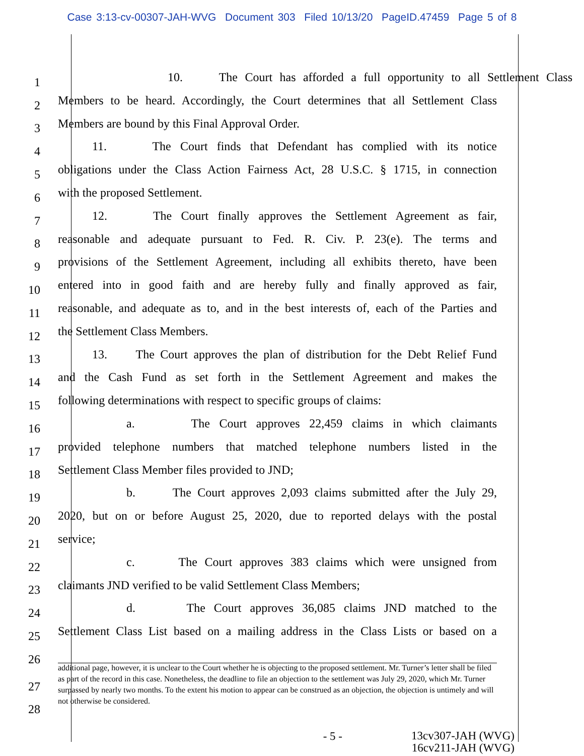Case 3:13-cv-00307-JAH-WVG Document 303 Filed 10/13/20 PageID.47459 Page 5 of 8
1
10. The Court has afforded a full opportunity to all Settlement Class
2
Members to be heard. Accordingly, the Court determines that all Settlement Class
3
Members are bound by this Final Approval Order.
4
11. The Court finds that Defendant has complied with its notice
5
obligations under the Class Action Fairness Act, 28 U.S.C. § 1715, in connection
6
with the proposed Settlement.
7
12. The Court finally approves the Settlement Agreement as fair,
8
reasonable and adequate pursuant to Fed. R. Civ. P. 23(e). The terms and
9
provisions of the Settlement Agreement, including all exhibits thereto, have been
10
entered into in good faith and are hereby fully and finally approved as fair,
11
reasonable, and adequate as to, and in the best interests of, each of the Parties and
12
the Settlement Class Members.
13
13. The Court approves the plan of distribution for the Debt Relief Fund
14
and the Cash Fund as set forth in the Settlement Agreement and makes the
15
following determinations with respect to specific groups of claims:
16
a. The Court approves 22,459 claims in which claimants
17
provided telephone numbers that matched telephone numbers listed in the
18
Settlement Class Member files provided to JND;
19
b. The Court approves 2,093 claims submitted after the July 29,
20
2020, but on or before August 25, 2020, due to reported delays with the postal
21
service;
22
c. The Court approves 383 claims which were unsigned from
23
claimants JND verified to be valid Settlement Class Members;
24
d. The Court approves 36,085 claims JND matched to the
25
Settlement Class List based on a mailing address in the Class Lists or based on a
26
27
28
additional page, however, it is unclear to the Court whether he is objecting to the proposed settlement. Mr. Turner’s letter shall be filed as part of the record in this case. Nonetheless, the deadline to file an objection to the settlement was July 29, 2020, which Mr. Turner surpassed by nearly two months. To the extent his motion to appear can be construed as an objection, the objection is untimely and will not otherwise be considered.
- 5 -
13cv307-JAH (WVG)
16cv211-JAH (WVG)